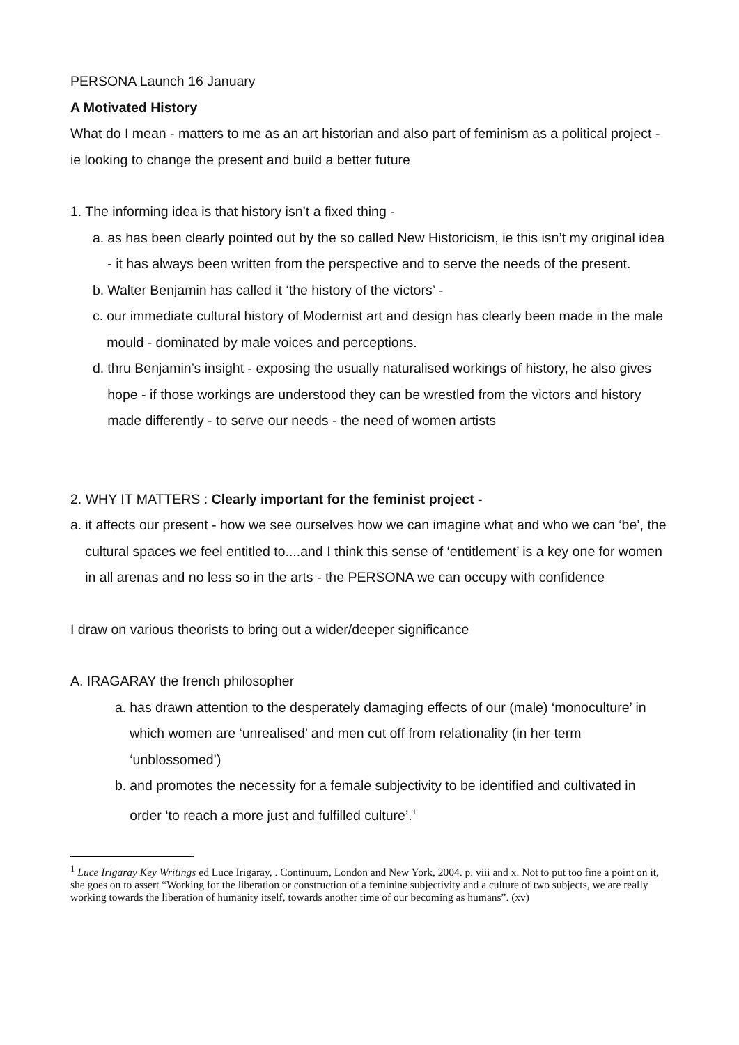PERSONA Launch 16 January
A Motivated History
What do I mean - matters to me as an art historian and also part of feminism as a political project - ie looking to change the present and build a better future
1. The informing idea is that history isn’t a fixed thing -
a. as has been clearly pointed out by the so called New Historicism, ie this isn’t my original idea - it has always been written from the perspective and to serve the needs of the present.
b. Walter Benjamin has called it ‘the history of the victors’ -
c. our immediate cultural history of Modernist art and design has clearly been made in the male mould - dominated by male voices and perceptions.
d. thru Benjamin’s insight - exposing the usually naturalised workings of history, he also gives hope - if those workings are understood they can be wrestled from the victors and history made differently - to serve our needs - the need of women artists
2. WHY IT MATTERS : Clearly important for the feminist project -
a. it affects our present - how we see ourselves how we can imagine what and who we can ‘be’, the cultural spaces we feel entitled to....and I think this sense of ‘entitlement’ is a key one for women in all arenas and no less so in the arts - the PERSONA we can occupy with confidence
I draw on various theorists to bring out a wider/deeper significance
A. IRAGARAY the french philosopher
a. has drawn attention to the desperately damaging effects of our (male) ‘monoculture’ in which women are ‘unrealised’ and men cut off from relationality (in her term ‘unblossomed’)
b. and promotes the necessity for a female subjectivity to be identified and cultivated in order ‘to reach a more just and fulfilled culture’.<sup>1</sup>
<sup>1</sup> Luce Irigaray Key Writings ed Luce Irigaray, . Continuum, London and New York, 2004. p. viii and x. Not to put too fine a point on it, she goes on to assert “Working for the liberation or construction of a feminine subjectivity and a culture of two subjects, we are really working towards the liberation of humanity itself, towards another time of our becoming as humans”. (xv)